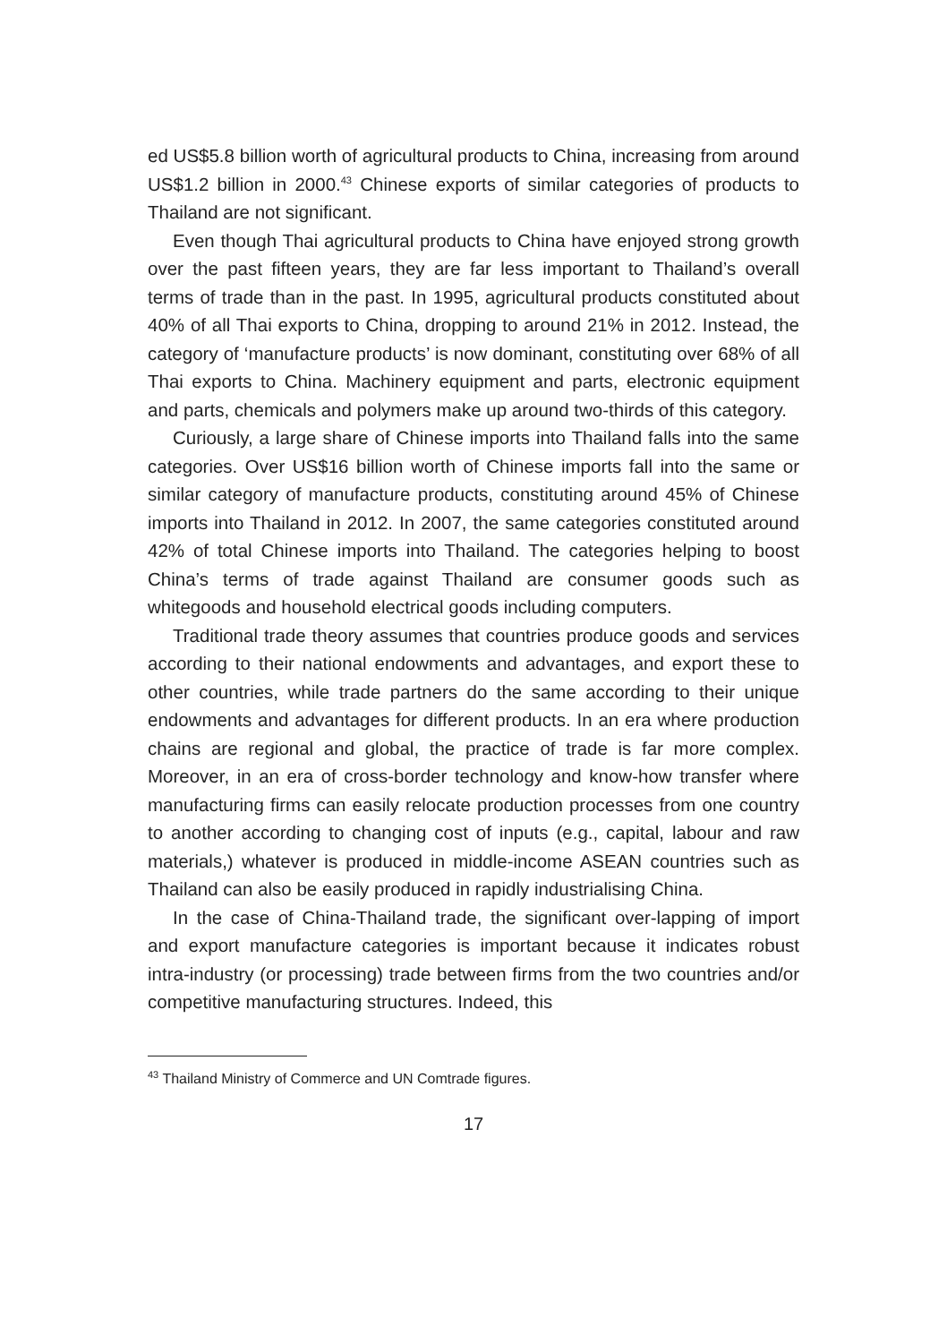ed US$5.8 billion worth of agricultural products to China, increasing from around US$1.2 billion in 2000.<sup>43</sup> Chinese exports of similar categories of products to Thailand are not significant.
Even though Thai agricultural products to China have enjoyed strong growth over the past fifteen years, they are far less important to Thailand’s overall terms of trade than in the past. In 1995, agricultural products constituted about 40% of all Thai exports to China, dropping to around 21% in 2012. Instead, the category of ‘manufacture products’ is now dominant, constituting over 68% of all Thai exports to China. Machinery equipment and parts, electronic equipment and parts, chemicals and polymers make up around two-thirds of this category.
Curiously, a large share of Chinese imports into Thailand falls into the same categories. Over US$16 billion worth of Chinese imports fall into the same or similar category of manufacture products, constituting around 45% of Chinese imports into Thailand in 2012. In 2007, the same categories constituted around 42% of total Chinese imports into Thailand. The categories helping to boost China’s terms of trade against Thailand are consumer goods such as whitegoods and household electrical goods including computers.
Traditional trade theory assumes that countries produce goods and services according to their national endowments and advantages, and export these to other countries, while trade partners do the same according to their unique endowments and advantages for different products. In an era where production chains are regional and global, the practice of trade is far more complex. Moreover, in an era of cross-border technology and know-how transfer where manufacturing firms can easily relocate production processes from one country to another according to changing cost of inputs (e.g., capital, labour and raw materials,) whatever is produced in middle-income ASEAN countries such as Thailand can also be easily produced in rapidly industrialising China.
In the case of China-Thailand trade, the significant over-lapping of import and export manufacture categories is important because it indicates robust intra-industry (or processing) trade between firms from the two countries and/or competitive manufacturing structures. Indeed, this
<sup>43</sup> Thailand Ministry of Commerce and UN Comtrade figures.
17